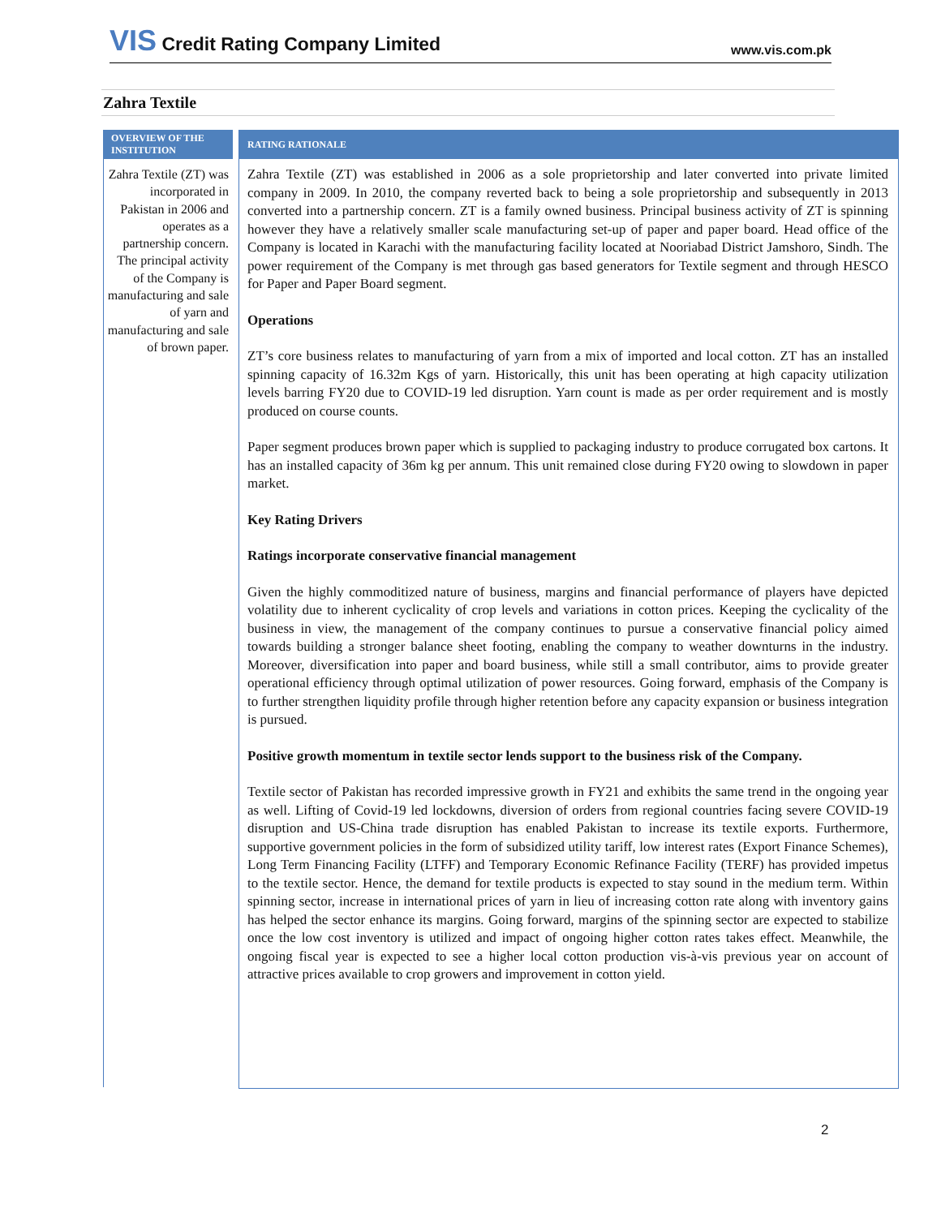VIS Credit Rating Company Limited
www.vis.com.pk
Zahra Textile
OVERVIEW OF THE INSTITUTION
Zahra Textile (ZT) was incorporated in Pakistan in 2006 and operates as a partnership concern. The principal activity of the Company is manufacturing and sale of yarn and manufacturing and sale of brown paper.
RATING RATIONALE
Zahra Textile (ZT) was established in 2006 as a sole proprietorship and later converted into private limited company in 2009. In 2010, the company reverted back to being a sole proprietorship and subsequently in 2013 converted into a partnership concern. ZT is a family owned business. Principal business activity of ZT is spinning however they have a relatively smaller scale manufacturing set-up of paper and paper board. Head office of the Company is located in Karachi with the manufacturing facility located at Nooriabad District Jamshoro, Sindh. The power requirement of the Company is met through gas based generators for Textile segment and through HESCO for Paper and Paper Board segment.
Operations
ZT’s core business relates to manufacturing of yarn from a mix of imported and local cotton. ZT has an installed spinning capacity of 16.32m Kgs of yarn. Historically, this unit has been operating at high capacity utilization levels barring FY20 due to COVID-19 led disruption. Yarn count is made as per order requirement and is mostly produced on course counts.
Paper segment produces brown paper which is supplied to packaging industry to produce corrugated box cartons. It has an installed capacity of 36m kg per annum. This unit remained close during FY20 owing to slowdown in paper market.
Key Rating Drivers
Ratings incorporate conservative financial management
Given the highly commoditized nature of business, margins and financial performance of players have depicted volatility due to inherent cyclicality of crop levels and variations in cotton prices. Keeping the cyclicality of the business in view, the management of the company continues to pursue a conservative financial policy aimed towards building a stronger balance sheet footing, enabling the company to weather downturns in the industry. Moreover, diversification into paper and board business, while still a small contributor, aims to provide greater operational efficiency through optimal utilization of power resources. Going forward, emphasis of the Company is to further strengthen liquidity profile through higher retention before any capacity expansion or business integration is pursued.
Positive growth momentum in textile sector lends support to the business risk of the Company.
Textile sector of Pakistan has recorded impressive growth in FY21 and exhibits the same trend in the ongoing year as well. Lifting of Covid-19 led lockdowns, diversion of orders from regional countries facing severe COVID-19 disruption and US-China trade disruption has enabled Pakistan to increase its textile exports. Furthermore, supportive government policies in the form of subsidized utility tariff, low interest rates (Export Finance Schemes), Long Term Financing Facility (LTFF) and Temporary Economic Refinance Facility (TERF) has provided impetus to the textile sector. Hence, the demand for textile products is expected to stay sound in the medium term. Within spinning sector, increase in international prices of yarn in lieu of increasing cotton rate along with inventory gains has helped the sector enhance its margins. Going forward, margins of the spinning sector are expected to stabilize once the low cost inventory is utilized and impact of ongoing higher cotton rates takes effect. Meanwhile, the ongoing fiscal year is expected to see a higher local cotton production vis-à-vis previous year on account of attractive prices available to crop growers and improvement in cotton yield.
2